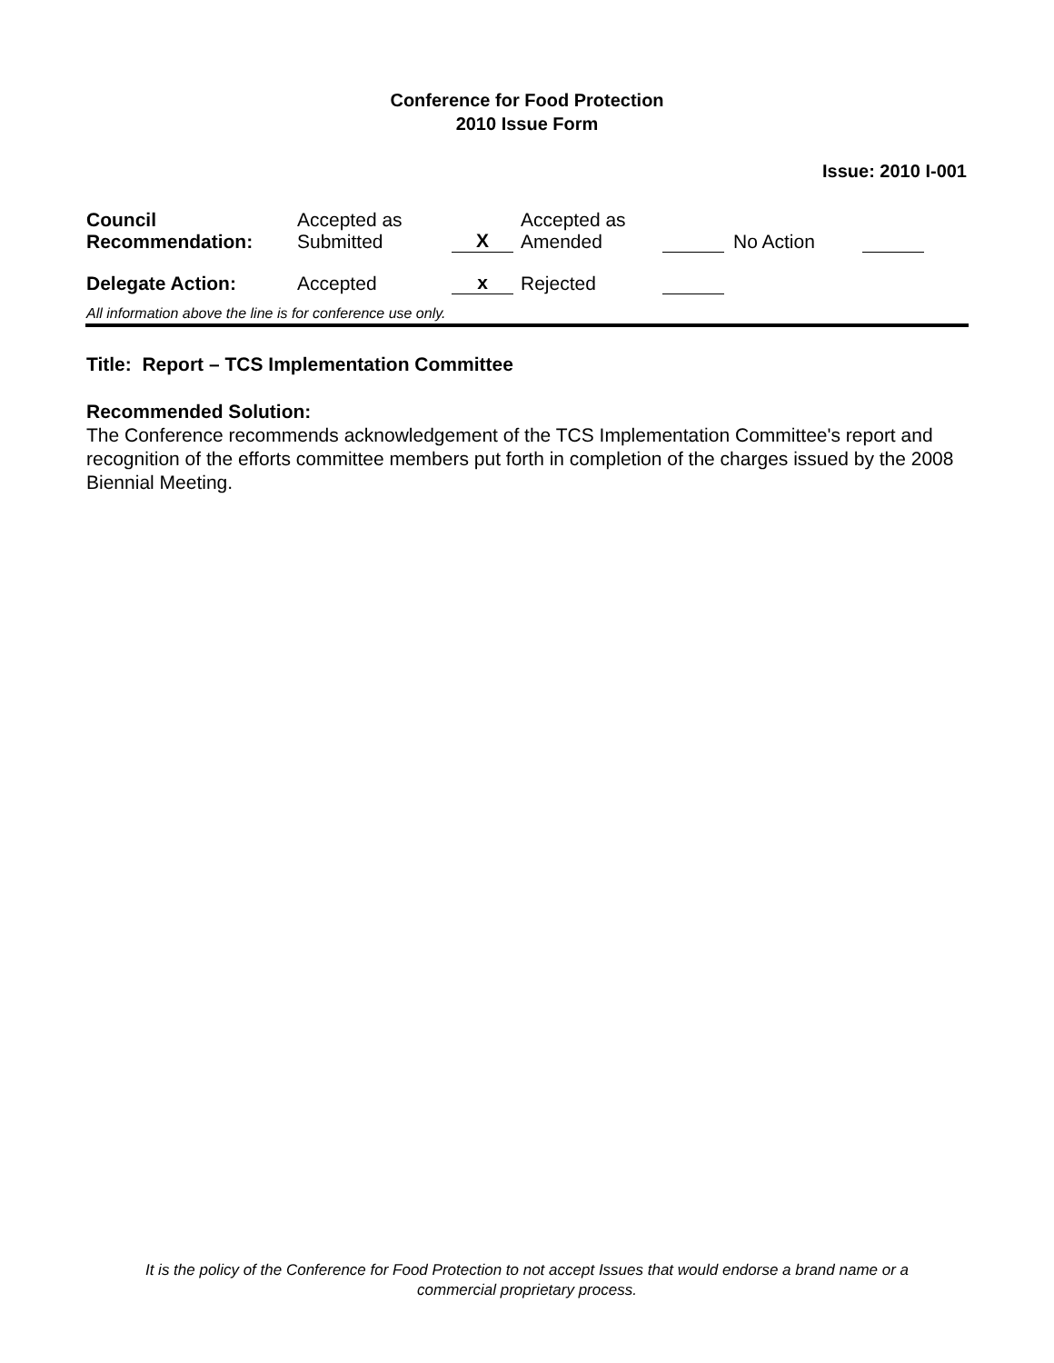Conference for Food Protection
2010 Issue Form
Issue: 2010 I-001
| Council Recommendation: | Accepted as Submitted | X | Accepted as Amended | | No Action | |
| Delegate Action: | Accepted | x | Rejected | | | |
All information above the line is for conference use only.
Title: Report – TCS Implementation Committee
Recommended Solution:
The Conference recommends acknowledgement of the TCS Implementation Committee's report and recognition of the efforts committee members put forth in completion of the charges issued by the 2008 Biennial Meeting.
It is the policy of the Conference for Food Protection to not accept Issues that would endorse a brand name or a
commercial proprietary process.